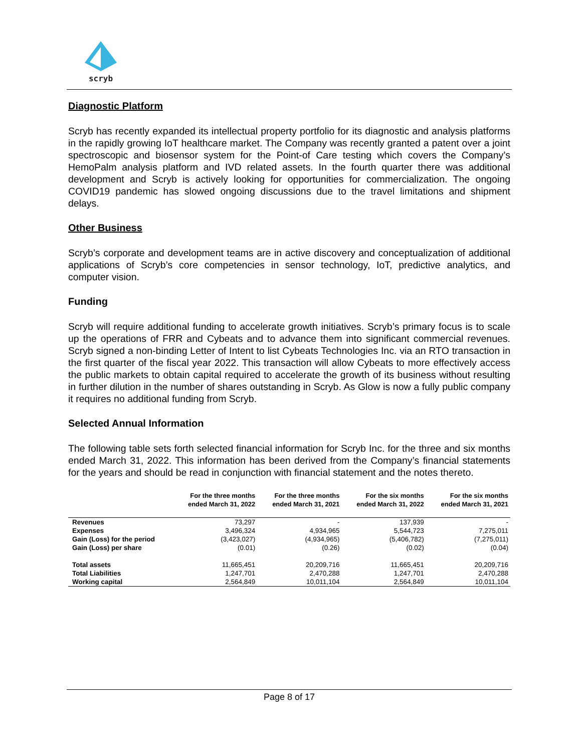scryb
Diagnostic Platform
Scryb has recently expanded its intellectual property portfolio for its diagnostic and analysis platforms in the rapidly growing IoT healthcare market. The Company was recently granted a patent over a joint spectroscopic and biosensor system for the Point-of Care testing which covers the Company’s HemoPalm analysis platform and IVD related assets. In the fourth quarter there was additional development and Scryb is actively looking for opportunities for commercialization. The ongoing COVID19 pandemic has slowed ongoing discussions due to the travel limitations and shipment delays.
Other Business
Scryb’s corporate and development teams are in active discovery and conceptualization of additional applications of Scryb’s core competencies in sensor technology, IoT, predictive analytics, and computer vision.
Funding
Scryb will require additional funding to accelerate growth initiatives. Scryb’s primary focus is to scale up the operations of FRR and Cybeats and to advance them into significant commercial revenues. Scryb signed a non-binding Letter of Intent to list Cybeats Technologies Inc. via an RTO transaction in the first quarter of the fiscal year 2022. This transaction will allow Cybeats to more effectively access the public markets to obtain capital required to accelerate the growth of its business without resulting in further dilution in the number of shares outstanding in Scryb. As Glow is now a fully public company it requires no additional funding from Scryb.
Selected Annual Information
The following table sets forth selected financial information for Scryb Inc. for the three and six months ended March 31, 2022. This information has been derived from the Company’s financial statements for the years and should be read in conjunction with financial statement and the notes thereto.
| | For the three months ended March 31, 2022 | For the three months ended March 31, 2021 | For the six months ended March 31, 2022 | For the six months ended March 31, 2021 |
| --- | --- | --- | --- | --- |
| Revenues | 73,297 | - | 137,939 | - |
| Expenses | 3,496,324 | 4,934,965 | 5,544,723 | 7,275,011 |
| Gain (Loss) for the period | (3,423,027) | (4,934,965) | (5,406,782) | (7,275,011) |
| Gain (Loss) per share | (0.01) | (0.26) | (0.02) | (0.04) |
| Total assets | 11,665,451 | 20,209,716 | 11,665,451 | 20,209,716 |
| Total Liabilities | 1,247,701 | 2,470,288 | 1,247,701 | 2,470,288 |
| Working capital | 2,564,849 | 10,011,104 | 2,564,849 | 10,011,104 |
Page 8 of 17